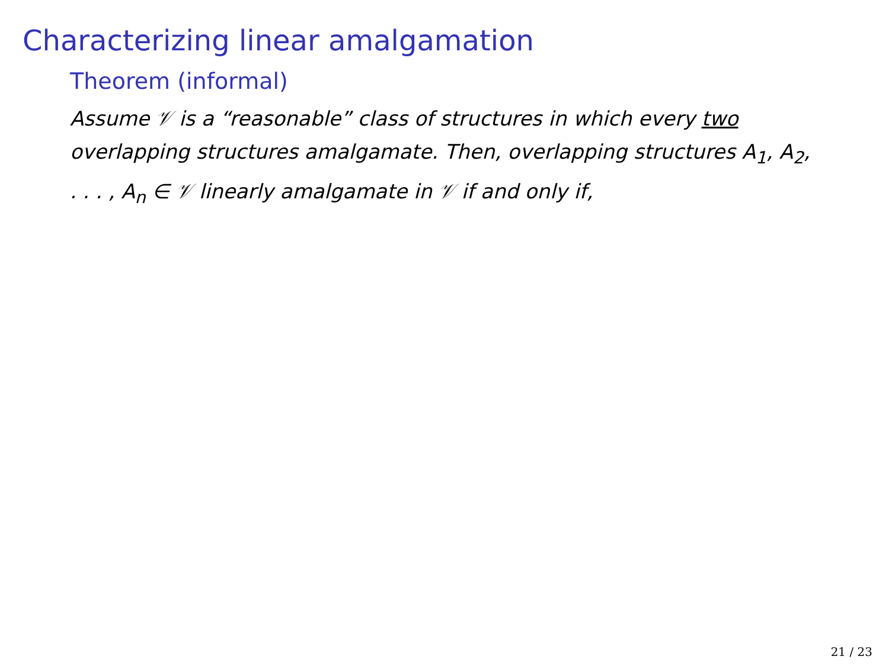Characterizing linear amalgamation
Theorem (informal)
Assume 𝒱 is a “reasonable” class of structures in which every two overlapping structures amalgamate. Then, overlapping structures A<sub>1</sub>, A<sub>2</sub>, . . . , A<sub>n</sub> ∈ 𝒱 linearly amalgamate in 𝒱 if and only if,
21 / 23